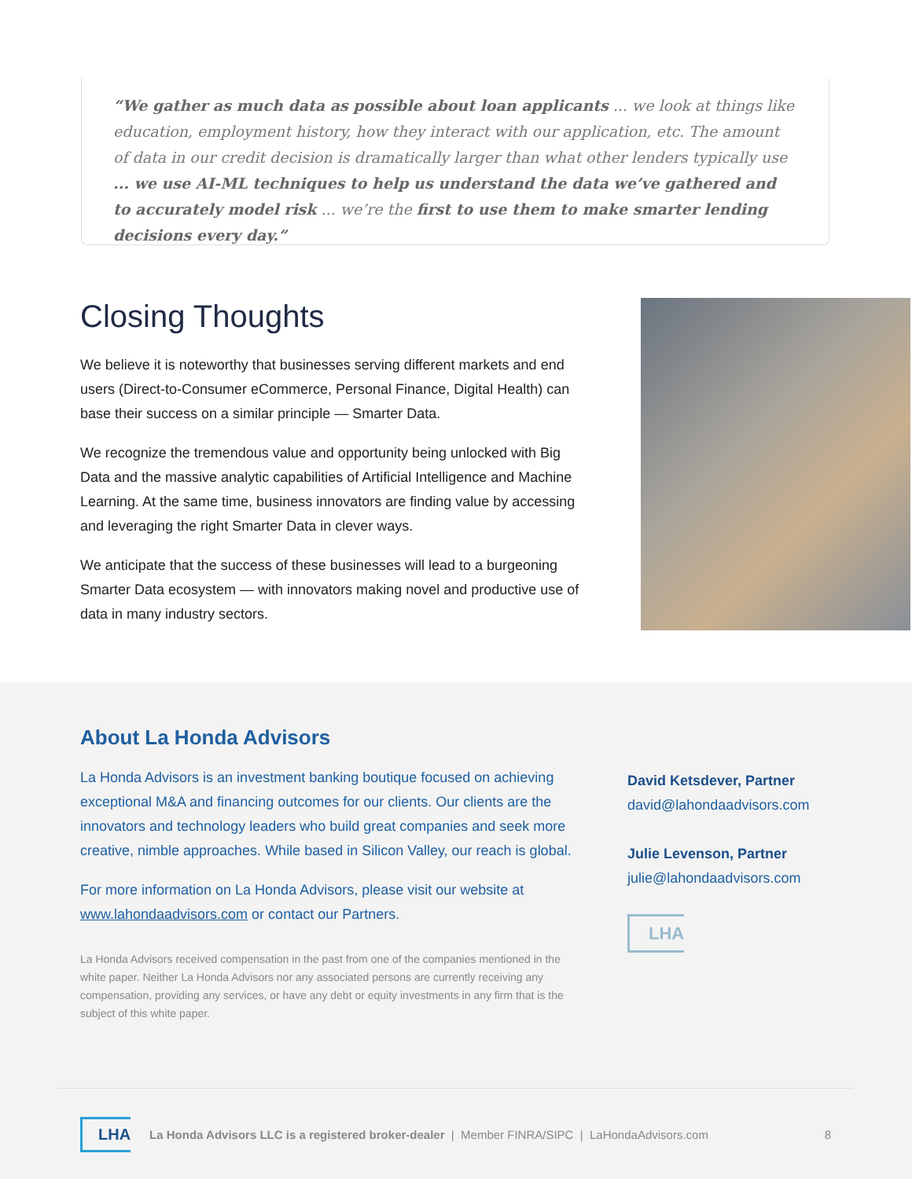“We gather as much data as possible about loan applicants ... we look at things like education, employment history, how they interact with our application, etc. The amount of data in our credit decision is dramatically larger than what other lenders typically use ... we use AI-ML techniques to help us understand the data we’ve gathered and to accurately model risk ... we’re the first to use them to make smarter lending decisions every day.”
Closing Thoughts
We believe it is noteworthy that businesses serving different markets and end users (Direct-to-Consumer eCommerce, Personal Finance, Digital Health) can base their success on a similar principle — Smarter Data.
We recognize the tremendous value and opportunity being unlocked with Big Data and the massive analytic capabilities of Artificial Intelligence and Machine Learning. At the same time, business innovators are finding value by accessing and leveraging the right Smarter Data in clever ways.
We anticipate that the success of these businesses will lead to a burgeoning Smarter Data ecosystem — with innovators making novel and productive use of data in many industry sectors.
About La Honda Advisors
La Honda Advisors is an investment banking boutique focused on achieving exceptional M&A and financing outcomes for our clients. Our clients are the innovators and technology leaders who build great companies and seek more creative, nimble approaches. While based in Silicon Valley, our reach is global.
For more information on La Honda Advisors, please visit our website at www.lahondaadvisors.com or contact our Partners.
La Honda Advisors received compensation in the past from one of the companies mentioned in the white paper. Neither La Honda Advisors nor any associated persons are currently receiving any compensation, providing any services, or have any debt or equity investments in any firm that is the subject of this white paper.
David Ketsdever, Partner
david@lahondaadvisors.com
Julie Levenson, Partner
julie@lahondaadvisors.com
LHA
LHA La Honda Advisors LLC is a registered broker-dealer | Member FINRA/SIPC | LaHondaAdvisors.com 8